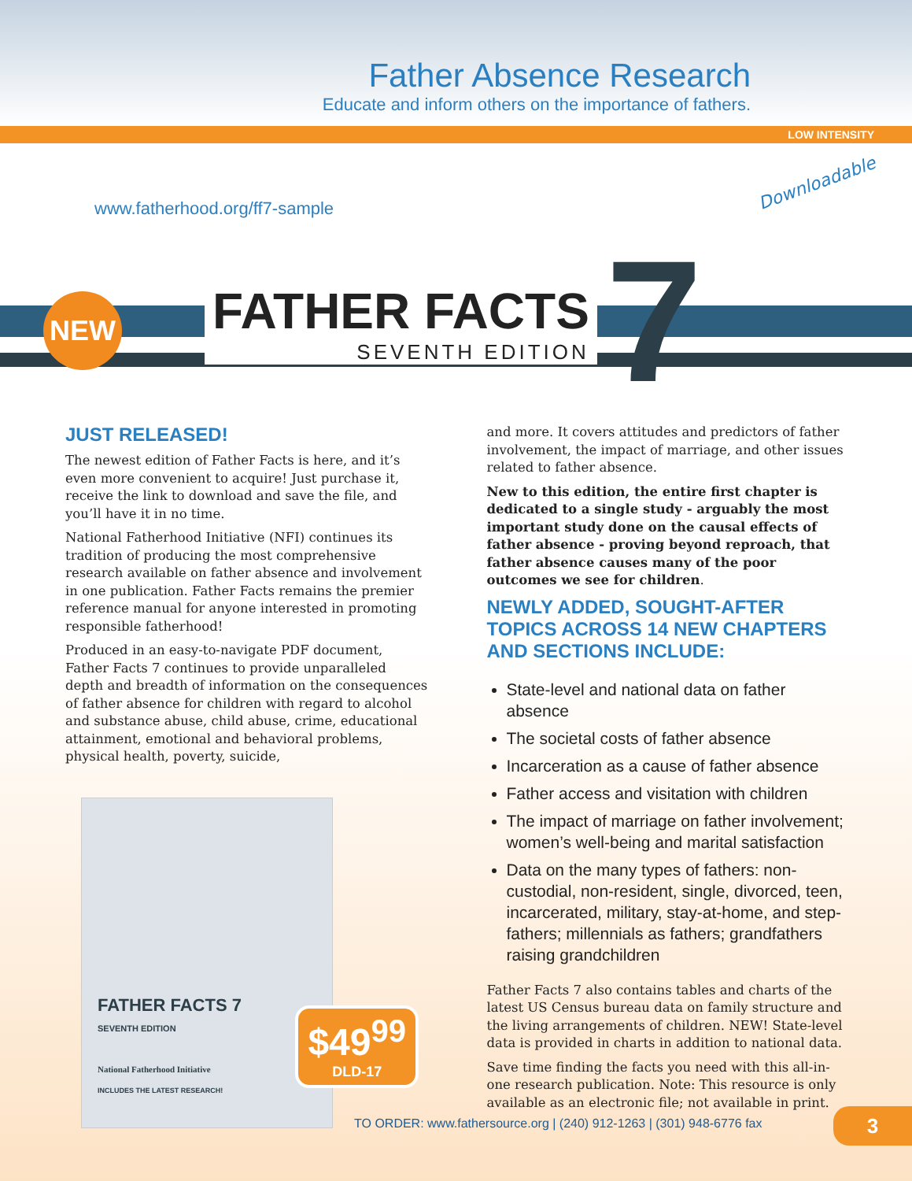Father Absence Research
Educate and inform others on the importance of fathers.
LOW INTENSITY
www.fatherhood.org/ff7-sample
Downloadable
NEW 7
FATHER FACTS
SEVENTH EDITION
JUST RELEASED!
The newest edition of Father Facts is here, and it’s even more convenient to acquire! Just purchase it, receive the link to download and save the file, and you’ll have it in no time.
National Fatherhood Initiative (NFI) continues its tradition of producing the most comprehensive research available on father absence and involvement in one publication. Father Facts remains the premier reference manual for anyone interested in promoting responsible fatherhood!
Produced in an easy-to-navigate PDF document, Father Facts 7 continues to provide unparalleled depth and breadth of information on the consequences of father absence for children with regard to alcohol and substance abuse, child abuse, crime, educational attainment, emotional and behavioral problems, physical health, poverty, suicide,
FATHER FACTS 7
SEVENTH EDITION
National Fatherhood Initiative
INCLUDES THE LATEST RESEARCH!
$49<sup>99</sup>
DLD-17
and more. It covers attitudes and predictors of father involvement, the impact of marriage, and other issues related to father absence.
New to this edition, the entire first chapter is dedicated to a single study - arguably the most important study done on the causal effects of father absence - proving beyond reproach, that father absence causes many of the poor outcomes we see for children.
NEWLY ADDED, SOUGHT-AFTER TOPICS ACROSS 14 NEW CHAPTERS AND SECTIONS INCLUDE:
State-level and national data on father absence
The societal costs of father absence
Incarceration as a cause of father absence
Father access and visitation with children
The impact of marriage on father involvement; women’s well-being and marital satisfaction
Data on the many types of fathers: non-custodial, non-resident, single, divorced, teen, incarcerated, military, stay-at-home, and step-fathers; millennials as fathers; grandfathers raising grandchildren
Father Facts 7 also contains tables and charts of the latest US Census bureau data on family structure and the living arrangements of children. NEW! State-level data is provided in charts in addition to national data.
Save time finding the facts you need with this all-in-one research publication. Note: This resource is only available as an electronic file; not available in print.
TO ORDER: www.fathersource.org | (240) 912-1263 | (301) 948-6776 fax
3